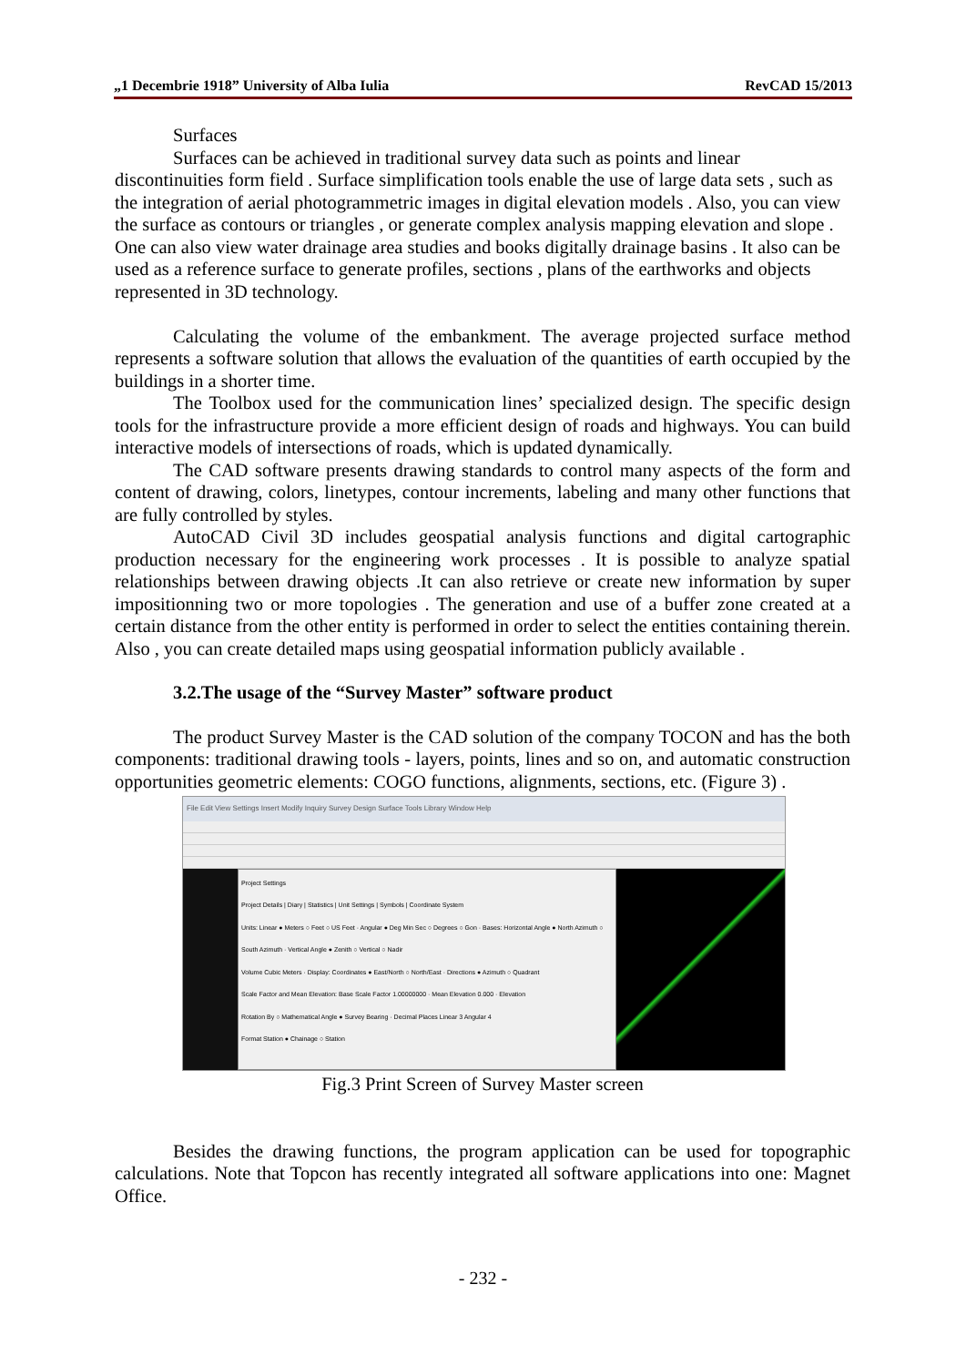„1 Decembrie 1918” University of Alba Iulia RevCAD 15/2013
Surfaces
Surfaces can be achieved in traditional survey data such as points and linear discontinuities form field . Surface simplification tools enable the use of large data sets , such as the integration of aerial photogrammetric images in digital elevation models . Also, you can view the surface as contours or triangles , or generate complex analysis mapping elevation and slope . One can also view water drainage area studies and books digitally drainage basins . It also can be used as a reference surface to generate profiles, sections , plans of the earthworks and objects represented in 3D technology.
Calculating the volume of the embankment. The average projected surface method represents a software solution that allows the evaluation of the quantities of earth occupied by the buildings in a shorter time.
The Toolbox used for the communication lines’ specialized design. The specific design tools for the infrastructure provide a more efficient design of roads and highways. You can build interactive models of intersections of roads, which is updated dynamically.
The CAD software presents drawing standards to control many aspects of the form and content of drawing, colors, linetypes, contour increments, labeling and many other functions that are fully controlled by styles.
AutoCAD Civil 3D includes geospatial analysis functions and digital cartographic production necessary for the engineering work processes . It is possible to analyze spatial relationships between drawing objects .It can also retrieve or create new information by super impositionning two or more topologies . The generation and use of a buffer zone created at a certain distance from the other entity is performed in order to select the entities containing therein. Also , you can create detailed maps using geospatial information publicly available .
3.2.The usage of the “Survey Master” software product
The product Survey Master is the CAD solution of the company TOCON and has the both components: traditional drawing tools - layers, points, lines and so on, and automatic construction opportunities geometric elements: COGO functions, alignments, sections, etc. (Figure 3) .
File Edit View Settings Insert Modify Inquiry Survey Design Surface Tools Library Window Help
Project Settings
Project Details | Diary | Statistics | Unit Settings | Symbols | Coordinate System
Units: Linear ● Meters ○ Feet ○ US Feet · Angular ● Deg Min Sec ○ Degrees ○ Gon · Bases: Horizontal Angle ● North Azimuth ○ South Azimuth · Vertical Angle ● Zenith ○ Vertical ○ Nadir
Volume Cubic Meters · Display: Coordinates ● East/North ○ North/East · Directions ● Azimuth ○ Quadrant
Scale Factor and Mean Elevation: Base Scale Factor 1.00000000 · Mean Elevation 0.000 · Elevation
Rotation By ○ Mathematical Angle ● Survey Bearing · Decimal Places Linear 3 Angular 4
Format Station ● Chainage ○ Station
Fig.3 Print Screen of Survey Master screen
Besides the drawing functions, the program application can be used for topographic calculations. Note that Topcon has recently integrated all software applications into one: Magnet Office.
- 232 -